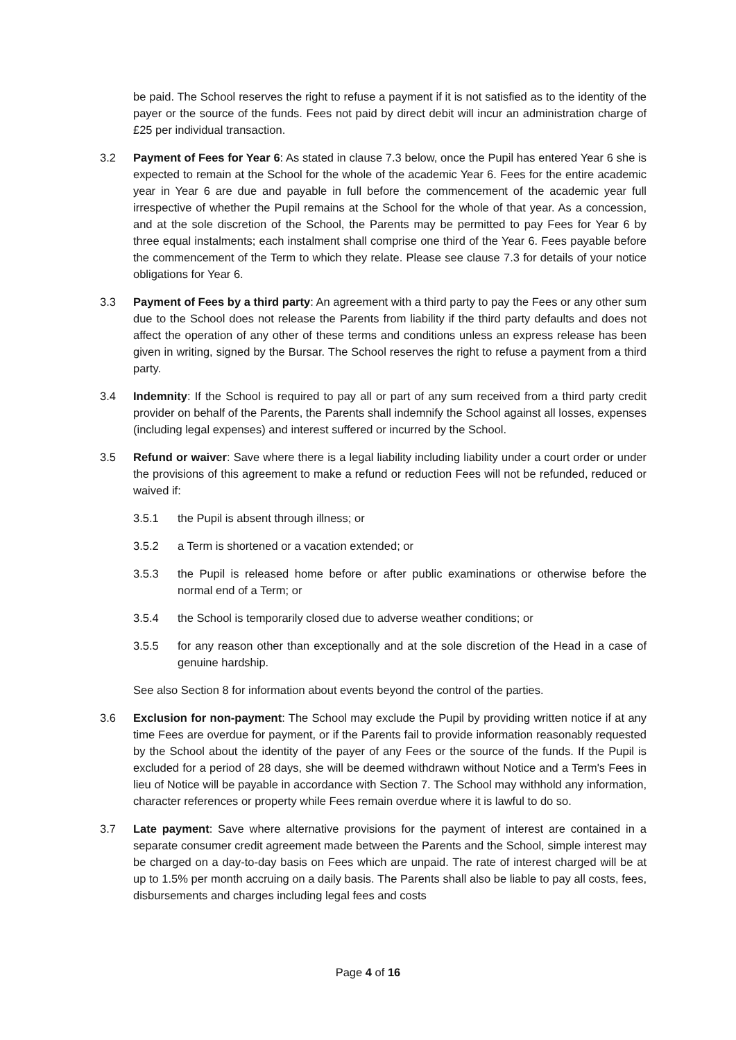be paid. The School reserves the right to refuse a payment if it is not satisfied as to the identity of the payer or the source of the funds. Fees not paid by direct debit will incur an administration charge of £25 per individual transaction.
3.2 Payment of Fees for Year 6: As stated in clause 7.3 below, once the Pupil has entered Year 6 she is expected to remain at the School for the whole of the academic Year 6. Fees for the entire academic year in Year 6 are due and payable in full before the commencement of the academic year full irrespective of whether the Pupil remains at the School for the whole of that year. As a concession, and at the sole discretion of the School, the Parents may be permitted to pay Fees for Year 6 by three equal instalments; each instalment shall comprise one third of the Year 6. Fees payable before the commencement of the Term to which they relate. Please see clause 7.3 for details of your notice obligations for Year 6.
3.3 Payment of Fees by a third party: An agreement with a third party to pay the Fees or any other sum due to the School does not release the Parents from liability if the third party defaults and does not affect the operation of any other of these terms and conditions unless an express release has been given in writing, signed by the Bursar. The School reserves the right to refuse a payment from a third party.
3.4 Indemnity: If the School is required to pay all or part of any sum received from a third party credit provider on behalf of the Parents, the Parents shall indemnify the School against all losses, expenses (including legal expenses) and interest suffered or incurred by the School.
3.5 Refund or waiver: Save where there is a legal liability including liability under a court order or under the provisions of this agreement to make a refund or reduction Fees will not be refunded, reduced or waived if:
3.5.1 the Pupil is absent through illness; or
3.5.2 a Term is shortened or a vacation extended; or
3.5.3 the Pupil is released home before or after public examinations or otherwise before the normal end of a Term; or
3.5.4 the School is temporarily closed due to adverse weather conditions; or
3.5.5 for any reason other than exceptionally and at the sole discretion of the Head in a case of genuine hardship.
See also Section 8 for information about events beyond the control of the parties.
3.6 Exclusion for non-payment: The School may exclude the Pupil by providing written notice if at any time Fees are overdue for payment, or if the Parents fail to provide information reasonably requested by the School about the identity of the payer of any Fees or the source of the funds. If the Pupil is excluded for a period of 28 days, she will be deemed withdrawn without Notice and a Term's Fees in lieu of Notice will be payable in accordance with Section 7. The School may withhold any information, character references or property while Fees remain overdue where it is lawful to do so.
3.7 Late payment: Save where alternative provisions for the payment of interest are contained in a separate consumer credit agreement made between the Parents and the School, simple interest may be charged on a day-to-day basis on Fees which are unpaid. The rate of interest charged will be at up to 1.5% per month accruing on a daily basis. The Parents shall also be liable to pay all costs, fees, disbursements and charges including legal fees and costs
Page 4 of 16